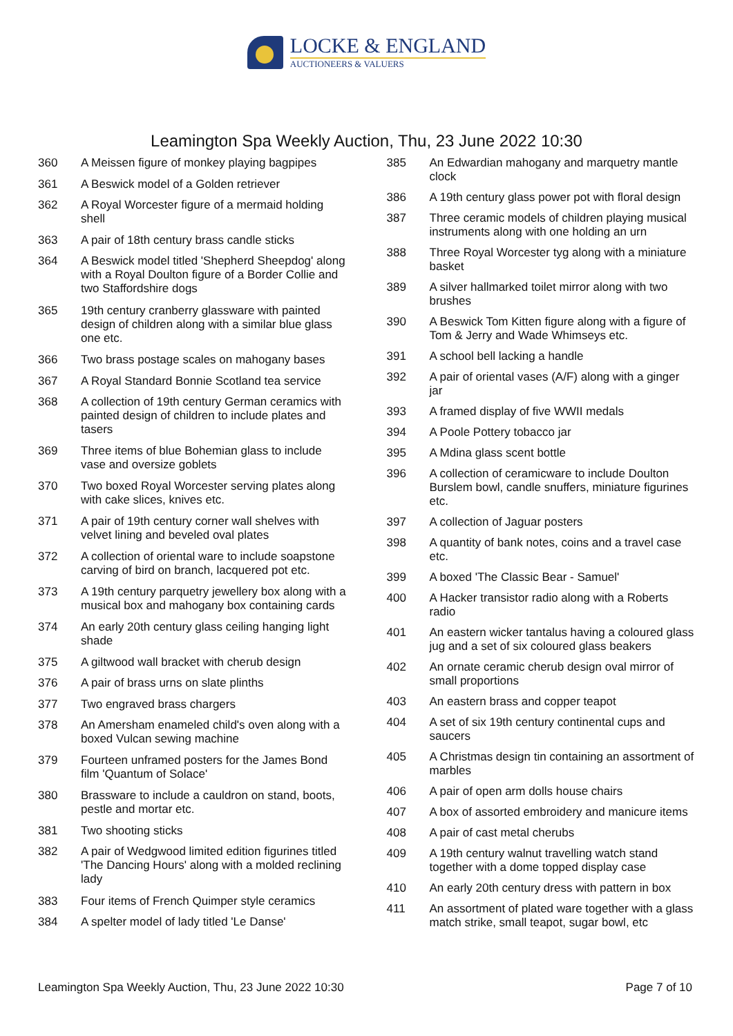LOCKE & ENGLAND
AUCTIONEERS & VALUERS
Leamington Spa Weekly Auction, Thu, 23 June 2022 10:30
| 360 | A Meissen figure of monkey playing bagpipes |
| 361 | A Beswick model of a Golden retriever |
| 362 | A Royal Worcester figure of a mermaid holding shell |
| 363 | A pair of 18th century brass candle sticks |
| 364 | A Beswick model titled 'Shepherd Sheepdog' along with a Royal Doulton figure of a Border Collie and two Staffordshire dogs |
| 365 | 19th century cranberry glassware with painted design of children along with a similar blue glass one etc. |
| 366 | Two brass postage scales on mahogany bases |
| 367 | A Royal Standard Bonnie Scotland tea service |
| 368 | A collection of 19th century German ceramics with painted design of children to include plates and tasers |
| 369 | Three items of blue Bohemian glass to include vase and oversize goblets |
| 370 | Two boxed Royal Worcester serving plates along with cake slices, knives etc. |
| 371 | A pair of 19th century corner wall shelves with velvet lining and beveled oval plates |
| 372 | A collection of oriental ware to include soapstone carving of bird on branch, lacquered pot etc. |
| 373 | A 19th century parquetry jewellery box along with a musical box and mahogany box containing cards |
| 374 | An early 20th century glass ceiling hanging light shade |
| 375 | A giltwood wall bracket with cherub design |
| 376 | A pair of brass urns on slate plinths |
| 377 | Two engraved brass chargers |
| 378 | An Amersham enameled child's oven along with a boxed Vulcan sewing machine |
| 379 | Fourteen unframed posters for the James Bond film 'Quantum of Solace' |
| 380 | Brassware to include a cauldron on stand, boots, pestle and mortar etc. |
| 381 | Two shooting sticks |
| 382 | A pair of Wedgwood limited edition figurines titled 'The Dancing Hours' along with a molded reclining lady |
| 383 | Four items of French Quimper style ceramics |
| 384 | A spelter model of lady titled 'Le Danse' |
| 385 | An Edwardian mahogany and marquetry mantle clock |
| 386 | A 19th century glass power pot with floral design |
| 387 | Three ceramic models of children playing musical instruments along with one holding an urn |
| 388 | Three Royal Worcester tyg along with a miniature basket |
| 389 | A silver hallmarked toilet mirror along with two brushes |
| 390 | A Beswick Tom Kitten figure along with a figure of Tom & Jerry and Wade Whimseys etc. |
| 391 | A school bell lacking a handle |
| 392 | A pair of oriental vases (A/F) along with a ginger jar |
| 393 | A framed display of five WWII medals |
| 394 | A Poole Pottery tobacco jar |
| 395 | A Mdina glass scent bottle |
| 396 | A collection of ceramicware to include Doulton Burslem bowl, candle snuffers, miniature figurines etc. |
| 397 | A collection of Jaguar posters |
| 398 | A quantity of bank notes, coins and a travel case etc. |
| 399 | A boxed 'The Classic Bear - Samuel' |
| 400 | A Hacker transistor radio along with a Roberts radio |
| 401 | An eastern wicker tantalus having a coloured glass jug and a set of six coloured glass beakers |
| 402 | An ornate ceramic cherub design oval mirror of small proportions |
| 403 | An eastern brass and copper teapot |
| 404 | A set of six 19th century continental cups and saucers |
| 405 | A Christmas design tin containing an assortment of marbles |
| 406 | A pair of open arm dolls house chairs |
| 407 | A box of assorted embroidery and manicure items |
| 408 | A pair of cast metal cherubs |
| 409 | A 19th century walnut travelling watch stand together with a dome topped display case |
| 410 | An early 20th century dress with pattern in box |
| 411 | An assortment of plated ware together with a glass match strike, small teapot, sugar bowl, etc |
Leamington Spa Weekly Auction, Thu, 23 June 2022 10:30 Page 7 of 10